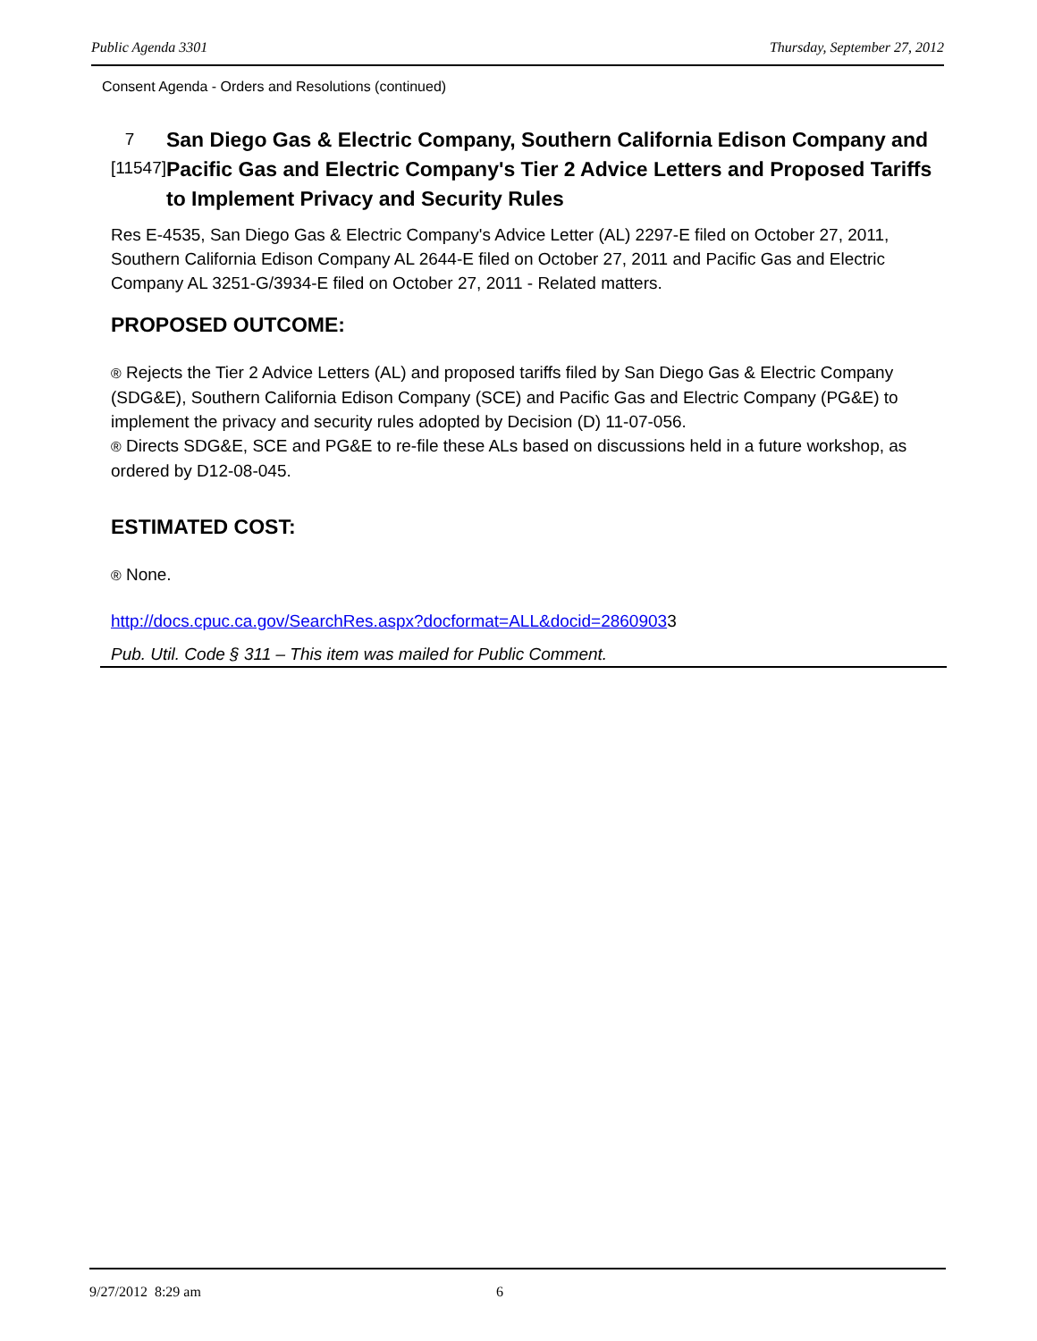Public Agenda 3301 Thursday, September 27, 2012
Consent Agenda - Orders and Resolutions (continued)
7
[11547]
San Diego Gas & Electric Company, Southern California Edison Company and Pacific Gas and Electric Company's Tier 2 Advice Letters and Proposed Tariffs to Implement Privacy and Security Rules
Res E-4535, San Diego Gas & Electric Company's Advice Letter (AL) 2297-E filed on October 27, 2011, Southern California Edison Company AL 2644-E filed on October 27, 2011 and Pacific Gas and Electric Company AL 3251-G/3934-E filed on October 27, 2011 - Related matters.
PROPOSED OUTCOME:
® Rejects the Tier 2 Advice Letters (AL) and proposed tariffs filed by San Diego Gas & Electric Company (SDG&E), Southern California Edison Company (SCE) and Pacific Gas and Electric Company (PG&E) to implement the privacy and security rules adopted by Decision (D) 11-07-056.
® Directs SDG&E, SCE and PG&E to re-file these ALs based on discussions held in a future workshop, as ordered by D12-08-045.
ESTIMATED COST:
® None.
http://docs.cpuc.ca.gov/SearchRes.aspx?docformat=ALL&docid=28609033
Pub. Util. Code § 311 – This item was mailed for Public Comment.
9/27/2012 8:29 am 6